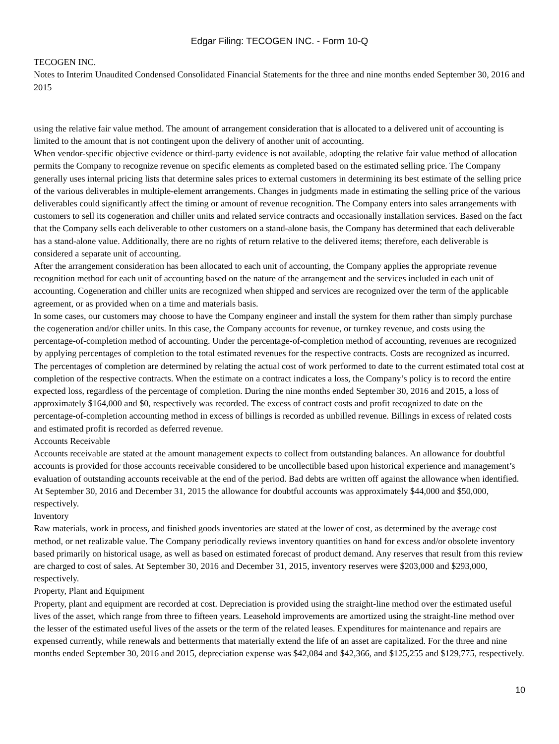Edgar Filing: TECOGEN INC. - Form 10-Q
TECOGEN INC.
Notes to Interim Unaudited Condensed Consolidated Financial Statements for the three and nine months ended September 30, 2016 and 2015
using the relative fair value method. The amount of arrangement consideration that is allocated to a delivered unit of accounting is limited to the amount that is not contingent upon the delivery of another unit of accounting.
When vendor-specific objective evidence or third-party evidence is not available, adopting the relative fair value method of allocation permits the Company to recognize revenue on specific elements as completed based on the estimated selling price. The Company generally uses internal pricing lists that determine sales prices to external customers in determining its best estimate of the selling price of the various deliverables in multiple-element arrangements. Changes in judgments made in estimating the selling price of the various deliverables could significantly affect the timing or amount of revenue recognition. The Company enters into sales arrangements with customers to sell its cogeneration and chiller units and related service contracts and occasionally installation services. Based on the fact that the Company sells each deliverable to other customers on a stand-alone basis, the Company has determined that each deliverable has a stand-alone value. Additionally, there are no rights of return relative to the delivered items; therefore, each deliverable is considered a separate unit of accounting.
After the arrangement consideration has been allocated to each unit of accounting, the Company applies the appropriate revenue recognition method for each unit of accounting based on the nature of the arrangement and the services included in each unit of accounting. Cogeneration and chiller units are recognized when shipped and services are recognized over the term of the applicable agreement, or as provided when on a time and materials basis.
In some cases, our customers may choose to have the Company engineer and install the system for them rather than simply purchase the cogeneration and/or chiller units. In this case, the Company accounts for revenue, or turnkey revenue, and costs using the percentage-of-completion method of accounting. Under the percentage-of-completion method of accounting, revenues are recognized by applying percentages of completion to the total estimated revenues for the respective contracts. Costs are recognized as incurred. The percentages of completion are determined by relating the actual cost of work performed to date to the current estimated total cost at completion of the respective contracts. When the estimate on a contract indicates a loss, the Company’s policy is to record the entire expected loss, regardless of the percentage of completion. During the nine months ended September 30, 2016 and 2015, a loss of approximately $164,000 and $0, respectively was recorded. The excess of contract costs and profit recognized to date on the percentage-of-completion accounting method in excess of billings is recorded as unbilled revenue. Billings in excess of related costs and estimated profit is recorded as deferred revenue.
Accounts Receivable
Accounts receivable are stated at the amount management expects to collect from outstanding balances. An allowance for doubtful accounts is provided for those accounts receivable considered to be uncollectible based upon historical experience and management’s evaluation of outstanding accounts receivable at the end of the period. Bad debts are written off against the allowance when identified. At September 30, 2016 and December 31, 2015 the allowance for doubtful accounts was approximately $44,000 and $50,000, respectively.
Inventory
Raw materials, work in process, and finished goods inventories are stated at the lower of cost, as determined by the average cost method, or net realizable value. The Company periodically reviews inventory quantities on hand for excess and/or obsolete inventory based primarily on historical usage, as well as based on estimated forecast of product demand. Any reserves that result from this review are charged to cost of sales. At September 30, 2016 and December 31, 2015, inventory reserves were $203,000 and $293,000, respectively.
Property, Plant and Equipment
Property, plant and equipment are recorded at cost. Depreciation is provided using the straight-line method over the estimated useful lives of the asset, which range from three to fifteen years. Leasehold improvements are amortized using the straight-line method over the lesser of the estimated useful lives of the assets or the term of the related leases. Expenditures for maintenance and repairs are expensed currently, while renewals and betterments that materially extend the life of an asset are capitalized. For the three and nine months ended September 30, 2016 and 2015, depreciation expense was $42,084 and $42,366, and $125,255 and $129,775, respectively.
10